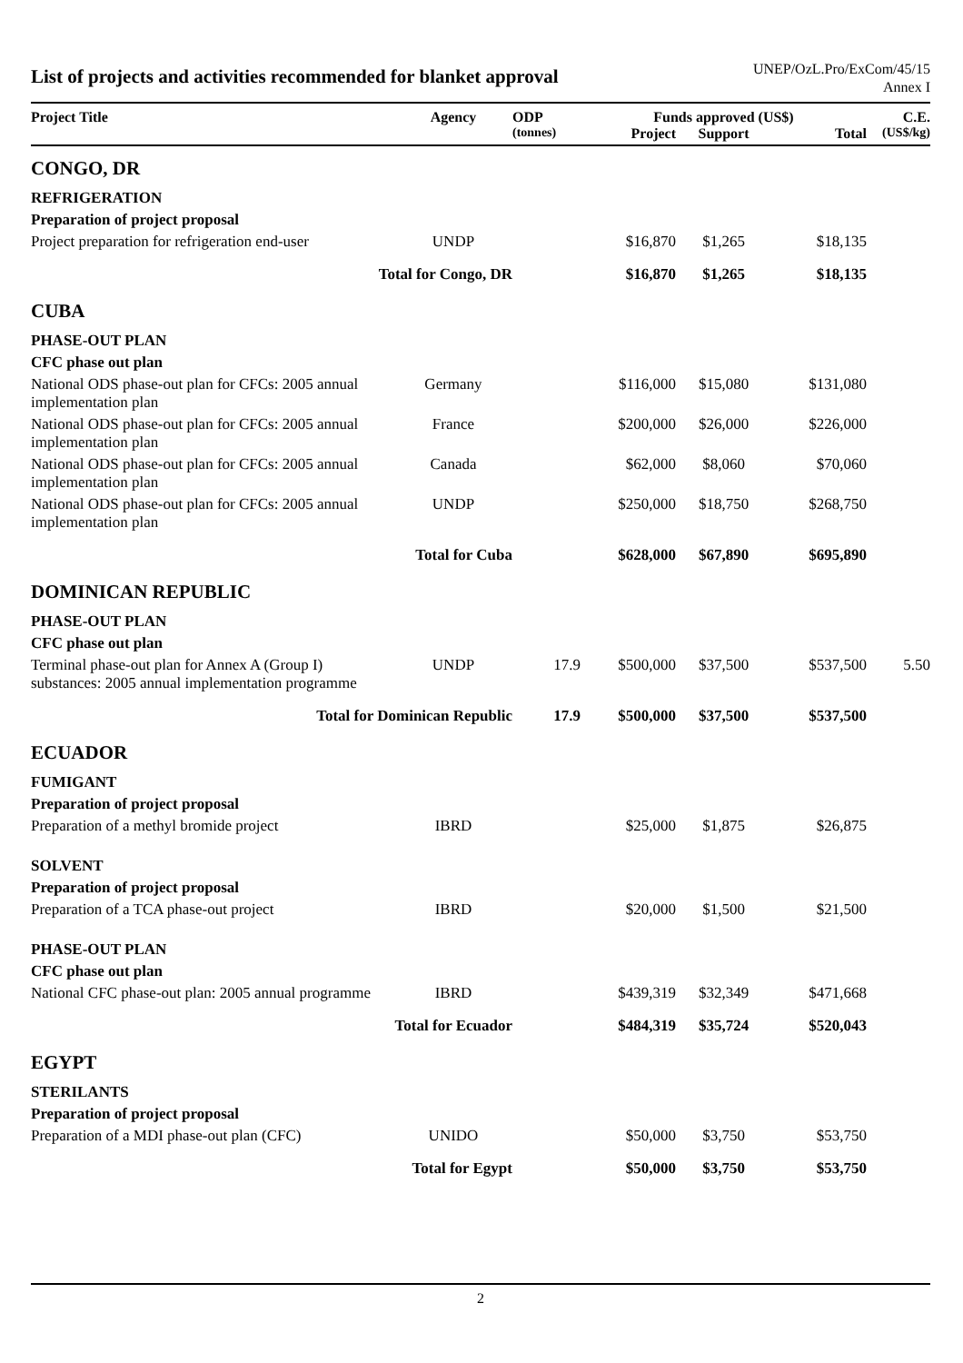List of projects and activities recommended for blanket approval
UNEP/OzL.Pro/ExCom/45/15
Annex I
| Project Title | Agency | ODP | Funds approved (US$) | | | C.E. |
| --- | --- | --- | --- | --- | --- | --- |
| | | (tonnes) | Project | Support | Total | (US$/kg) |
| CONGO, DR | | | | | | |
| REFRIGERATION | | | | | | |
| Preparation of project proposal | | | | | | |
| Project preparation for refrigeration end-user | UNDP | | $16,870 | $1,265 | $18,135 | |
| Total for Congo, DR | | | $16,870 | $1,265 | $18,135 | |
| CUBA | | | | | | |
| PHASE-OUT PLAN | | | | | | |
| CFC phase out plan | | | | | | |
| National ODS phase-out plan for CFCs: 2005 annual implementation plan | Germany | | $116,000 | $15,080 | $131,080 | |
| National ODS phase-out plan for CFCs: 2005 annual implementation plan | France | | $200,000 | $26,000 | $226,000 | |
| National ODS phase-out plan for CFCs: 2005 annual implementation plan | Canada | | $62,000 | $8,060 | $70,060 | |
| National ODS phase-out plan for CFCs: 2005 annual implementation plan | UNDP | | $250,000 | $18,750 | $268,750 | |
| Total for Cuba | | | $628,000 | $67,890 | $695,890 | |
| DOMINICAN REPUBLIC | | | | | | |
| PHASE-OUT PLAN | | | | | | |
| CFC phase out plan | | | | | | |
| Terminal phase-out plan for Annex A (Group I) substances: 2005 annual implementation programme | UNDP | 17.9 | $500,000 | $37,500 | $537,500 | 5.50 |
| Total for Dominican Republic | | 17.9 | $500,000 | $37,500 | $537,500 | |
| ECUADOR | | | | | | |
| FUMIGANT | | | | | | |
| Preparation of project proposal | | | | | | |
| Preparation of a methyl bromide project | IBRD | | $25,000 | $1,875 | $26,875 | |
| SOLVENT | | | | | | |
| Preparation of project proposal | | | | | | |
| Preparation of a TCA phase-out project | IBRD | | $20,000 | $1,500 | $21,500 | |
| PHASE-OUT PLAN | | | | | | |
| CFC phase out plan | | | | | | |
| National CFC phase-out plan: 2005 annual programme | IBRD | | $439,319 | $32,349 | $471,668 | |
| Total for Ecuador | | | $484,319 | $35,724 | $520,043 | |
| EGYPT | | | | | | |
| STERILANTS | | | | | | |
| Preparation of project proposal | | | | | | |
| Preparation of a MDI phase-out plan (CFC) | UNIDO | | $50,000 | $3,750 | $53,750 | |
| Total for Egypt | | | $50,000 | $3,750 | $53,750 | |
2